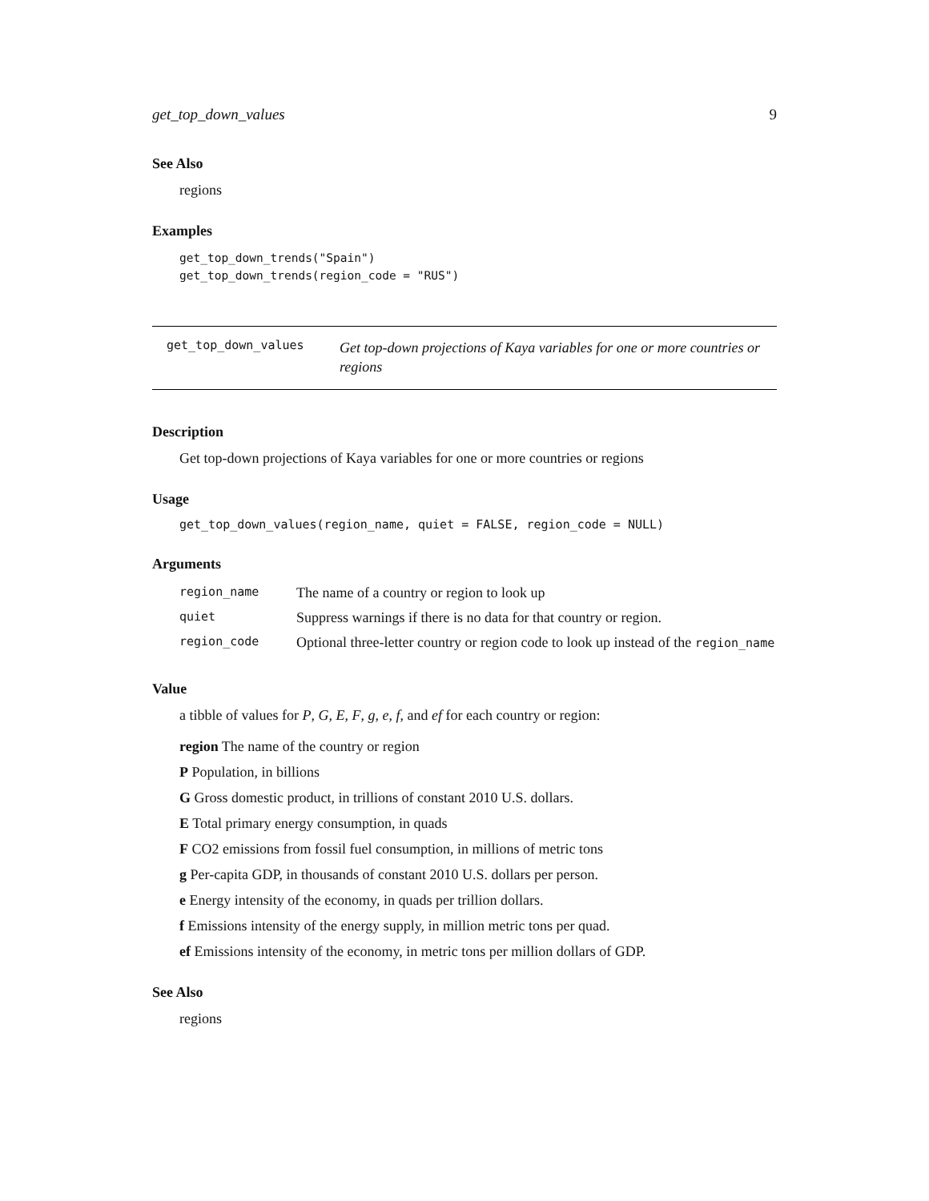get_top_down_values 9
See Also
regions
Examples
get_top_down_trends("Spain")
get_top_down_trends(region_code = "RUS")
get_top_down_values
Get top-down projections of Kaya variables for one or more countries or regions
Description
Get top-down projections of Kaya variables for one or more countries or regions
Usage
get_top_down_values(region_name, quiet = FALSE, region_code = NULL)
Arguments
| region_name | The name of a country or region to look up |
| quiet | Suppress warnings if there is no data for that country or region. |
| region_code | Optional three-letter country or region code to look up instead of the region_name |
Value
a tibble of values for P, G, E, F, g, e, f, and ef for each country or region:
region The name of the country or region
P Population, in billions
G Gross domestic product, in trillions of constant 2010 U.S. dollars.
E Total primary energy consumption, in quads
F CO2 emissions from fossil fuel consumption, in millions of metric tons
g Per-capita GDP, in thousands of constant 2010 U.S. dollars per person.
e Energy intensity of the economy, in quads per trillion dollars.
f Emissions intensity of the energy supply, in million metric tons per quad.
ef Emissions intensity of the economy, in metric tons per million dollars of GDP.
See Also
regions